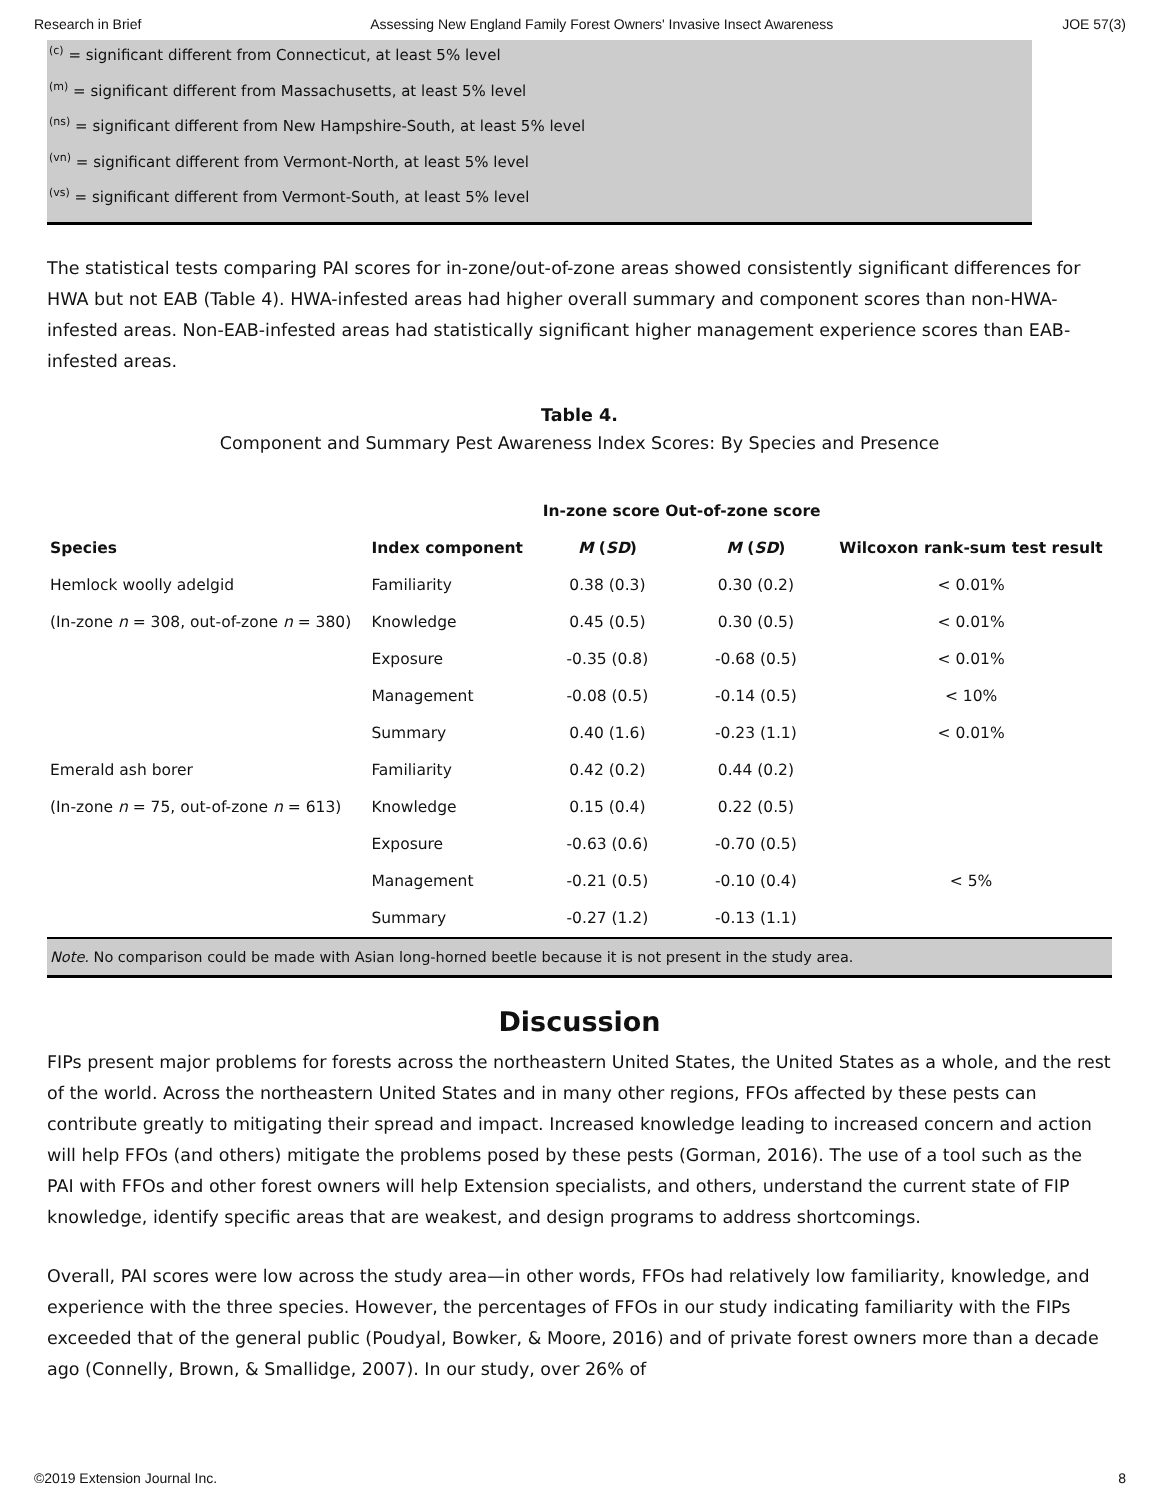Research in Brief Assessing New England Family Forest Owners' Invasive Insect Awareness JOE 57(3)
<sup>(c)</sup> = significant different from Connecticut, at least 5% level
<sup>(m)</sup> = significant different from Massachusetts, at least 5% level
<sup>(ns)</sup> = significant different from New Hampshire-South, at least 5% level
<sup>(vn)</sup> = significant different from Vermont-North, at least 5% level
<sup>(vs)</sup> = significant different from Vermont-South, at least 5% level
The statistical tests comparing PAI scores for in-zone/out-of-zone areas showed consistently significant differences for HWA but not EAB (Table 4). HWA-infested areas had higher overall summary and component scores than non-HWA-infested areas. Non-EAB-infested areas had statistically significant higher management experience scores than EAB-infested areas.
Table 4.
Component and Summary Pest Awareness Index Scores: By Species and Presence
| | | In-zone score Out-of-zone score | | |
| --- | --- | --- | --- | --- |
| Species | Index component | M ( SD ) | M ( SD ) | Wilcoxon rank-sum test result |
| Hemlock woolly adelgid | Familiarity | 0.38 (0.3) | 0.30 (0.2) | < 0.01% |
| (In-zone n = 308, out-of-zone n = 380) | Knowledge | 0.45 (0.5) | 0.30 (0.5) | < 0.01% |
| | Exposure | -0.35 (0.8) | -0.68 (0.5) | < 0.01% |
| | Management | -0.08 (0.5) | -0.14 (0.5) | < 10% |
| | Summary | 0.40 (1.6) | -0.23 (1.1) | < 0.01% |
| Emerald ash borer | Familiarity | 0.42 (0.2) | 0.44 (0.2) | |
| (In-zone n = 75, out-of-zone n = 613) | Knowledge | 0.15 (0.4) | 0.22 (0.5) | |
| | Exposure | -0.63 (0.6) | -0.70 (0.5) | |
| | Management | -0.21 (0.5) | -0.10 (0.4) | < 5% |
| | Summary | -0.27 (1.2) | -0.13 (1.1) | |
| Note. No comparison could be made with Asian long-horned beetle because it is not present in the study area. | | | | |
Discussion
FIPs present major problems for forests across the northeastern United States, the United States as a whole, and the rest of the world. Across the northeastern United States and in many other regions, FFOs affected by these pests can contribute greatly to mitigating their spread and impact. Increased knowledge leading to increased concern and action will help FFOs (and others) mitigate the problems posed by these pests (Gorman, 2016). The use of a tool such as the PAI with FFOs and other forest owners will help Extension specialists, and others, understand the current state of FIP knowledge, identify specific areas that are weakest, and design programs to address shortcomings.
Overall, PAI scores were low across the study area—in other words, FFOs had relatively low familiarity, knowledge, and experience with the three species. However, the percentages of FFOs in our study indicating familiarity with the FIPs exceeded that of the general public (Poudyal, Bowker, & Moore, 2016) and of private forest owners more than a decade ago (Connelly, Brown, & Smallidge, 2007). In our study, over 26% of
©2019 Extension Journal Inc. 8